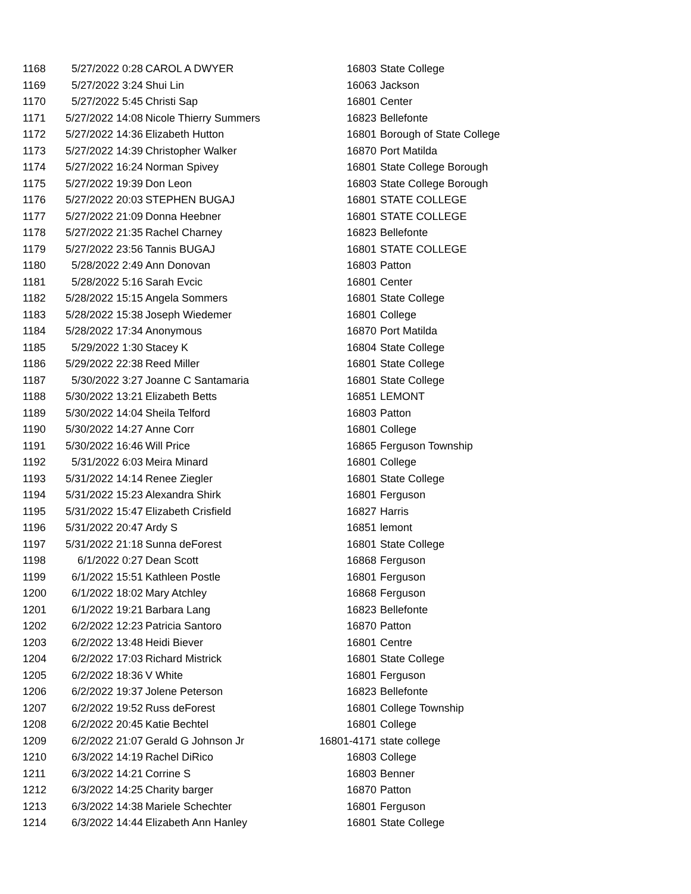| 1168 | 5/27/2022 0:28 | CAROL A DWYER | 16803 | State College |
| 1169 | 5/27/2022 3:24 | Shui Lin | 16063 | Jackson |
| 1170 | 5/27/2022 5:45 | Christi Sap | 16801 | Center |
| 1171 | 5/27/2022 14:08 | Nicole Thierry Summers | 16823 | Bellefonte |
| 1172 | 5/27/2022 14:36 | Elizabeth Hutton | 16801 | Borough of State College |
| 1173 | 5/27/2022 14:39 | Christopher Walker | 16870 | Port Matilda |
| 1174 | 5/27/2022 16:24 | Norman Spivey | 16801 | State College Borough |
| 1175 | 5/27/2022 19:39 | Don Leon | 16803 | State College Borough |
| 1176 | 5/27/2022 20:03 | STEPHEN BUGAJ | 16801 | STATE COLLEGE |
| 1177 | 5/27/2022 21:09 | Donna Heebner | 16801 | STATE COLLEGE |
| 1178 | 5/27/2022 21:35 | Rachel Charney | 16823 | Bellefonte |
| 1179 | 5/27/2022 23:56 | Tannis BUGAJ | 16801 | STATE COLLEGE |
| 1180 | 5/28/2022 2:49 | Ann Donovan | 16803 | Patton |
| 1181 | 5/28/2022 5:16 | Sarah Evcic | 16801 | Center |
| 1182 | 5/28/2022 15:15 | Angela Sommers | 16801 | State College |
| 1183 | 5/28/2022 15:38 | Joseph Wiedemer | 16801 | College |
| 1184 | 5/28/2022 17:34 | Anonymous | 16870 | Port Matilda |
| 1185 | 5/29/2022 1:30 | Stacey K | 16804 | State College |
| 1186 | 5/29/2022 22:38 | Reed Miller | 16801 | State College |
| 1187 | 5/30/2022 3:27 | Joanne C Santamaria | 16801 | State College |
| 1188 | 5/30/2022 13:21 | Elizabeth Betts | 16851 | LEMONT |
| 1189 | 5/30/2022 14:04 | Sheila Telford | 16803 | Patton |
| 1190 | 5/30/2022 14:27 | Anne Corr | 16801 | College |
| 1191 | 5/30/2022 16:46 | Will Price | 16865 | Ferguson Township |
| 1192 | 5/31/2022 6:03 | Meira Minard | 16801 | College |
| 1193 | 5/31/2022 14:14 | Renee Ziegler | 16801 | State College |
| 1194 | 5/31/2022 15:23 | Alexandra Shirk | 16801 | Ferguson |
| 1195 | 5/31/2022 15:47 | Elizabeth Crisfield | 16827 | Harris |
| 1196 | 5/31/2022 20:47 | Ardy S | 16851 | lemont |
| 1197 | 5/31/2022 21:18 | Sunna deForest | 16801 | State College |
| 1198 | 6/1/2022 0:27 | Dean Scott | 16868 | Ferguson |
| 1199 | 6/1/2022 15:51 | Kathleen Postle | 16801 | Ferguson |
| 1200 | 6/1/2022 18:02 | Mary Atchley | 16868 | Ferguson |
| 1201 | 6/1/2022 19:21 | Barbara Lang | 16823 | Bellefonte |
| 1202 | 6/2/2022 12:23 | Patricia Santoro | 16870 | Patton |
| 1203 | 6/2/2022 13:48 | Heidi Biever | 16801 | Centre |
| 1204 | 6/2/2022 17:03 | Richard Mistrick | 16801 | State College |
| 1205 | 6/2/2022 18:36 | V White | 16801 | Ferguson |
| 1206 | 6/2/2022 19:37 | Jolene Peterson | 16823 | Bellefonte |
| 1207 | 6/2/2022 19:52 | Russ deForest | 16801 | College Township |
| 1208 | 6/2/2022 20:45 | Katie Bechtel | 16801 | College |
| 1209 | 6/2/2022 21:07 | Gerald G Johnson Jr | 16801-4171 | state college |
| 1210 | 6/3/2022 14:19 | Rachel DiRico | 16803 | College |
| 1211 | 6/3/2022 14:21 | Corrine S | 16803 | Benner |
| 1212 | 6/3/2022 14:25 | Charity barger | 16870 | Patton |
| 1213 | 6/3/2022 14:38 | Mariele Schechter | 16801 | Ferguson |
| 1214 | 6/3/2022 14:44 | Elizabeth Ann Hanley | 16801 | State College |